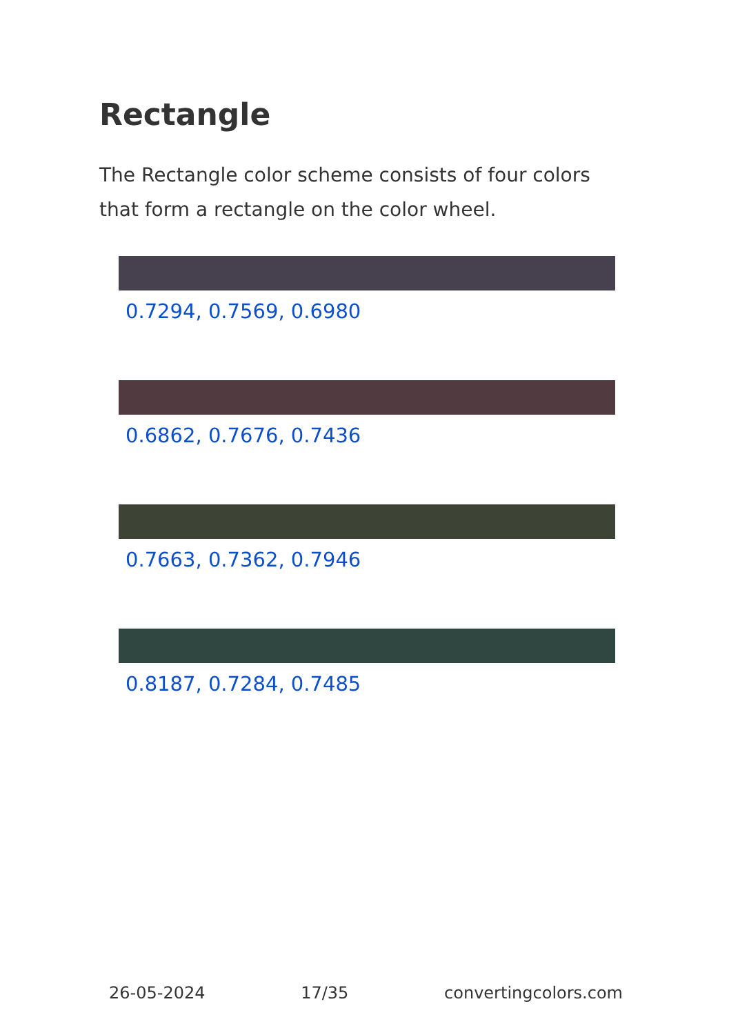Rectangle
The Rectangle color scheme consists of four colors that form a rectangle on the color wheel.
0.7294, 0.7569, 0.6980
0.6862, 0.7676, 0.7436
0.7663, 0.7362, 0.7946
0.8187, 0.7284, 0.7485
26-05-2024 17/35 convertingcolors.com